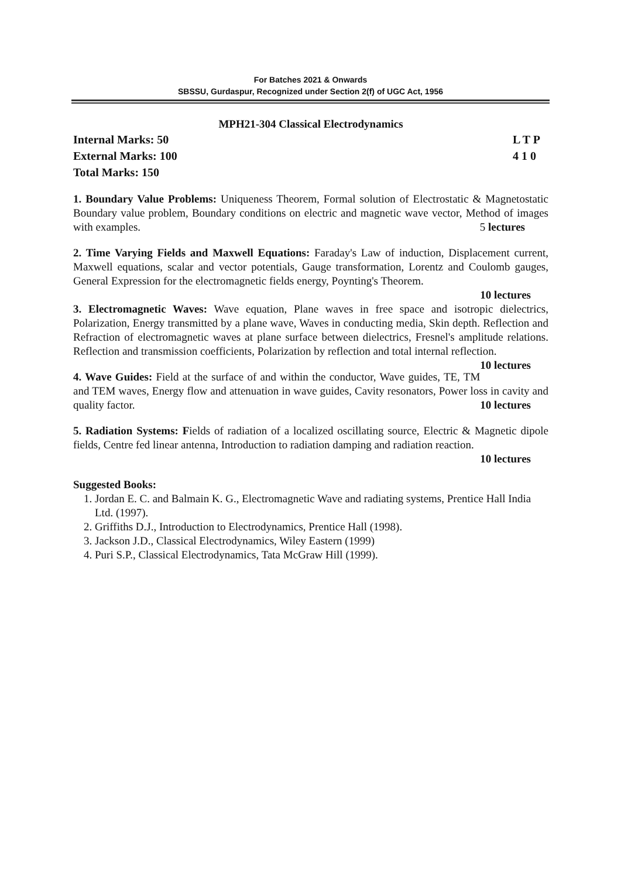For Batches 2021 & Onwards
SBSSU, Gurdaspur, Recognized under Section 2(f) of UGC Act, 1956
MPH21-304 Classical Electrodynamics
Internal Marks: 50
External Marks: 100
Total Marks: 150
L T P
4 1 0
1. Boundary Value Problems: Uniqueness Theorem, Formal solution of Electrostatic & Magnetostatic Boundary value problem, Boundary conditions on electric and magnetic wave vector, Method of images with examples. 5 lectures
2. Time Varying Fields and Maxwell Equations: Faraday's Law of induction, Displacement current, Maxwell equations, scalar and vector potentials, Gauge transformation, Lorentz and Coulomb gauges, General Expression for the electromagnetic fields energy, Poynting's Theorem.
10 lectures
3. Electromagnetic Waves: Wave equation, Plane waves in free space and isotropic dielectrics, Polarization, Energy transmitted by a plane wave, Waves in conducting media, Skin depth. Reflection and Refraction of electromagnetic waves at plane surface between dielectrics, Fresnel's amplitude relations. Reflection and transmission coefficients, Polarization by reflection and total internal reflection. 10 lectures
4. Wave Guides: Field at the surface of and within the conductor, Wave guides, TE, TM and TEM waves, Energy flow and attenuation in wave guides, Cavity resonators, Power loss in cavity and quality factor. 10 lectures
5. Radiation Systems: Fields of radiation of a localized oscillating source, Electric & Magnetic dipole fields, Centre fed linear antenna, Introduction to radiation damping and radiation reaction.
10 lectures
Suggested Books:
1. Jordan E. C. and Balmain K. G., Electromagnetic Wave and radiating systems, Prentice Hall India Ltd. (1997).
2. Griffiths D.J., Introduction to Electrodynamics, Prentice Hall (1998).
3. Jackson J.D., Classical Electrodynamics, Wiley Eastern (1999)
4. Puri S.P., Classical Electrodynamics, Tata McGraw Hill (1999).